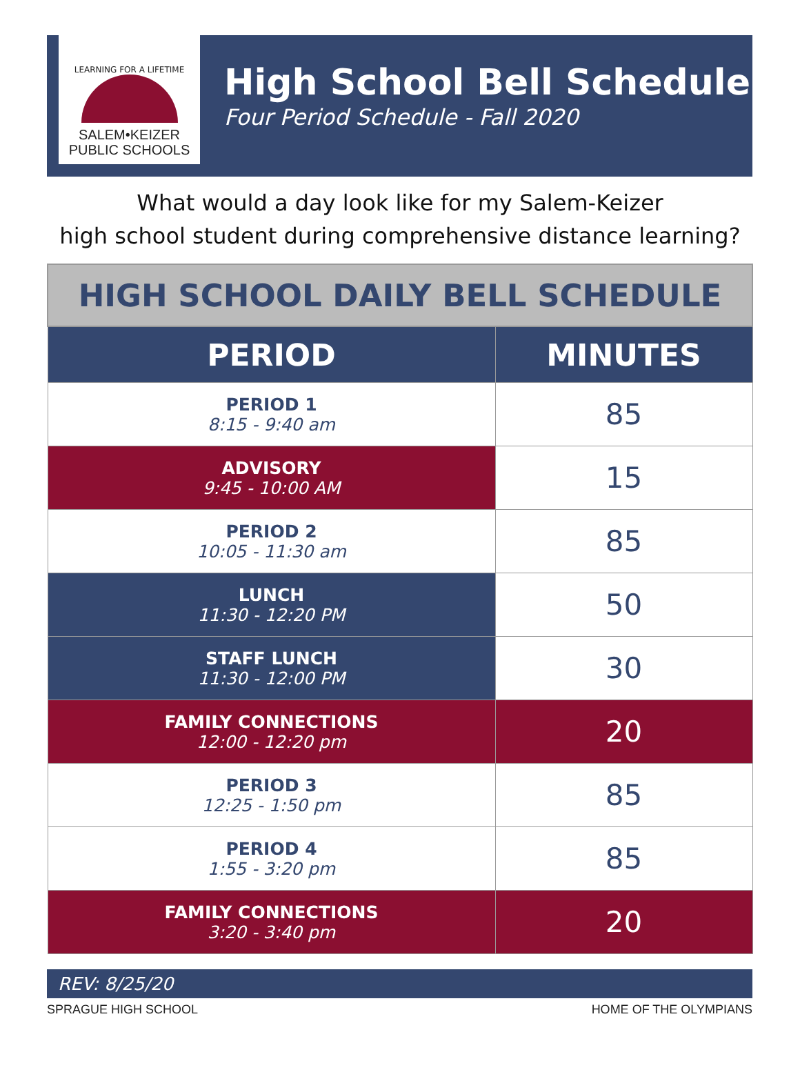LEARNING FOR A LIFETIME
SALEM•KEIZER
PUBLIC SCHOOLS
High School Bell Schedule
Four Period Schedule - Fall 2020
What would a day look like for my Salem-Keizer
high school student during comprehensive distance learning?
| HIGH SCHOOL DAILY BELL SCHEDULE | |
| --- | --- |
| PERIOD | MINUTES |
| PERIOD 1 8:15 - 9:40 am | 85 |
| ADVISORY 9:45 - 10:00 AM | 15 |
| PERIOD 2 10:05 - 11:30 am | 85 |
| LUNCH 11:30 - 12:20 PM | 50 |
| STAFF LUNCH 11:30 - 12:00 PM | 30 |
| FAMILY CONNECTIONS 12:00 - 12:20 pm | 20 |
| PERIOD 3 12:25 - 1:50 pm | 85 |
| PERIOD 4 1:55 - 3:20 pm | 85 |
| FAMILY CONNECTIONS 3:20 - 3:40 pm | 20 |
REV: 8/25/20
SPRAGUE HIGH SCHOOL HOME OF THE OLYMPIANS